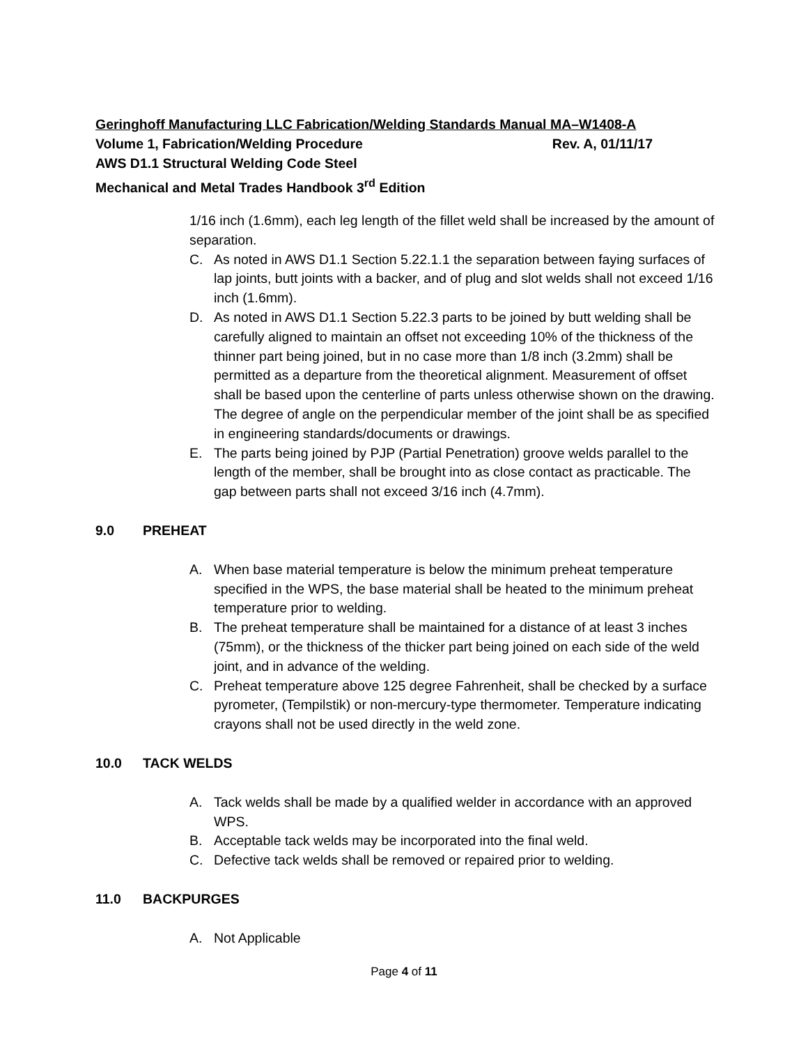Geringhoff Manufacturing LLC Fabrication/Welding Standards Manual MA–W1408-A
Volume 1, Fabrication/Welding Procedure Rev. A, 01/11/17
AWS D1.1 Structural Welding Code Steel
Mechanical and Metal Trades Handbook 3<sup>rd</sup> Edition
1/16 inch (1.6mm), each leg length of the fillet weld shall be increased by the amount of separation.
C. As noted in AWS D1.1 Section 5.22.1.1 the separation between faying surfaces of lap joints, butt joints with a backer, and of plug and slot welds shall not exceed 1/16 inch (1.6mm).
D. As noted in AWS D1.1 Section 5.22.3 parts to be joined by butt welding shall be carefully aligned to maintain an offset not exceeding 10% of the thickness of the thinner part being joined, but in no case more than 1/8 inch (3.2mm) shall be permitted as a departure from the theoretical alignment. Measurement of offset shall be based upon the centerline of parts unless otherwise shown on the drawing. The degree of angle on the perpendicular member of the joint shall be as specified in engineering standards/documents or drawings.
E. The parts being joined by PJP (Partial Penetration) groove welds parallel to the length of the member, shall be brought into as close contact as practicable. The gap between parts shall not exceed 3/16 inch (4.7mm).
9.0 PREHEAT
A. When base material temperature is below the minimum preheat temperature specified in the WPS, the base material shall be heated to the minimum preheat temperature prior to welding.
B. The preheat temperature shall be maintained for a distance of at least 3 inches (75mm), or the thickness of the thicker part being joined on each side of the weld joint, and in advance of the welding.
C. Preheat temperature above 125 degree Fahrenheit, shall be checked by a surface pyrometer, (Tempilstik) or non-mercury-type thermometer. Temperature indicating crayons shall not be used directly in the weld zone.
10.0 TACK WELDS
A. Tack welds shall be made by a qualified welder in accordance with an approved WPS.
B. Acceptable tack welds may be incorporated into the final weld.
C. Defective tack welds shall be removed or repaired prior to welding.
11.0 BACKPURGES
A. Not Applicable
Page 4 of 11